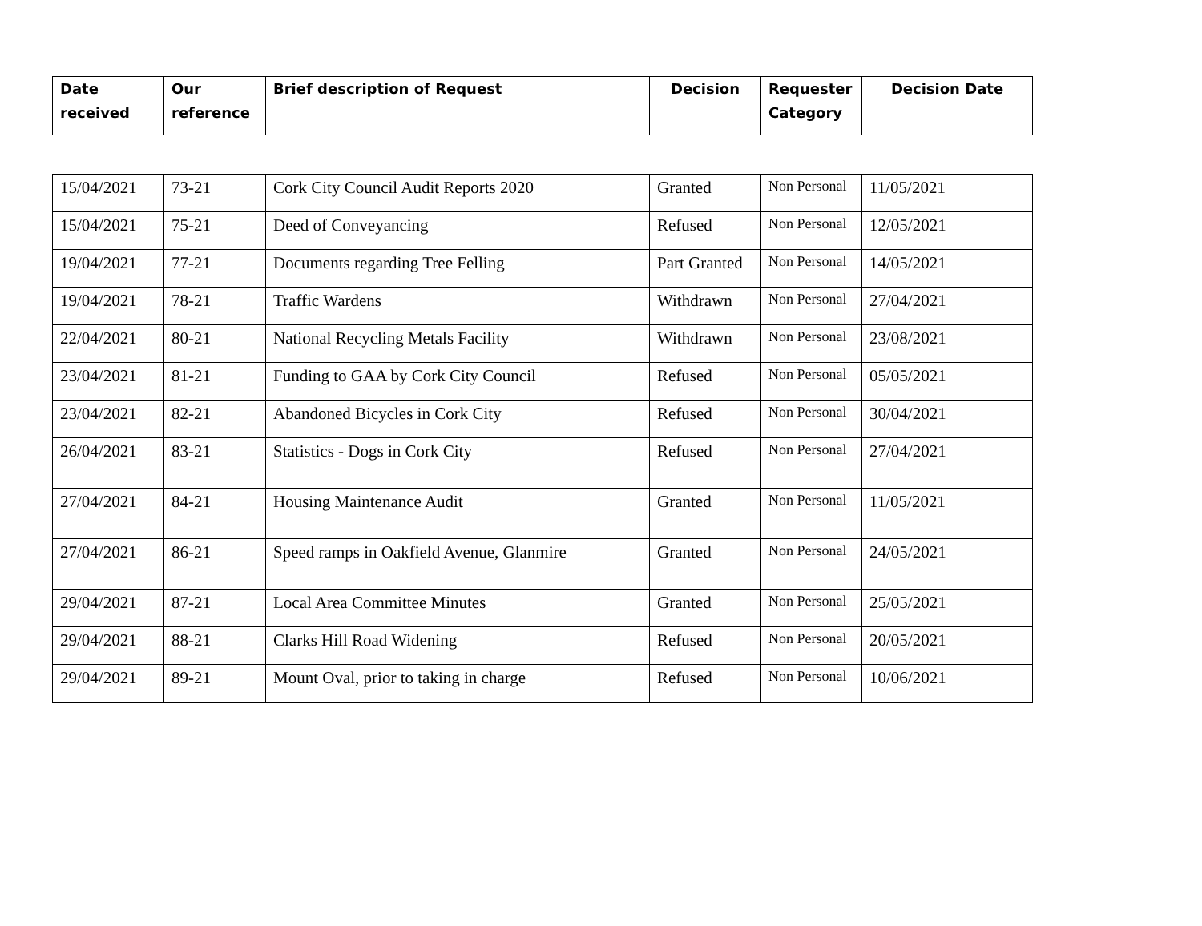| Date received | Our reference | Brief description of Request | Decision | Requester Category | Decision Date |
| --- | --- | --- | --- | --- | --- |
| 15/04/2021 | 73-21 | Cork City Council Audit Reports 2020 | Granted | Non Personal | 11/05/2021 |
| 15/04/2021 | 75-21 | Deed of Conveyancing | Refused | Non Personal | 12/05/2021 |
| 19/04/2021 | 77-21 | Documents regarding Tree Felling | Part Granted | Non Personal | 14/05/2021 |
| 19/04/2021 | 78-21 | Traffic Wardens | Withdrawn | Non Personal | 27/04/2021 |
| 22/04/2021 | 80-21 | National Recycling Metals Facility | Withdrawn | Non Personal | 23/08/2021 |
| 23/04/2021 | 81-21 | Funding to GAA by Cork City Council | Refused | Non Personal | 05/05/2021 |
| 23/04/2021 | 82-21 | Abandoned Bicycles in Cork City | Refused | Non Personal | 30/04/2021 |
| 26/04/2021 | 83-21 | Statistics - Dogs in Cork City | Refused | Non Personal | 27/04/2021 |
| 27/04/2021 | 84-21 | Housing Maintenance Audit | Granted | Non Personal | 11/05/2021 |
| 27/04/2021 | 86-21 | Speed ramps in Oakfield Avenue, Glanmire | Granted | Non Personal | 24/05/2021 |
| 29/04/2021 | 87-21 | Local Area Committee Minutes | Granted | Non Personal | 25/05/2021 |
| 29/04/2021 | 88-21 | Clarks Hill Road Widening | Refused | Non Personal | 20/05/2021 |
| 29/04/2021 | 89-21 | Mount Oval, prior to taking in charge | Refused | Non Personal | 10/06/2021 |